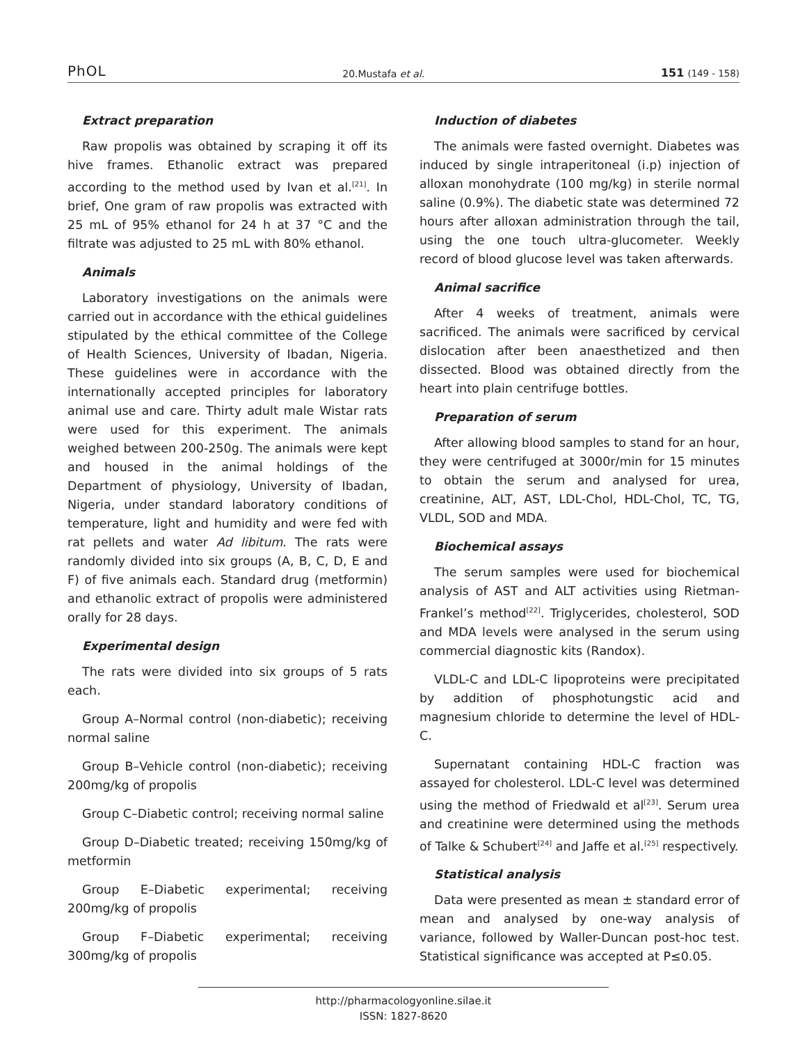PhOL 20.Mustafa et al. 151 (149 - 158)
Extract preparation
Raw propolis was obtained by scraping it off its hive frames. Ethanolic extract was prepared according to the method used by Ivan et al.<sup>[21]</sup>. In brief, One gram of raw propolis was extracted with 25 mL of 95% ethanol for 24 h at 37 °C and the filtrate was adjusted to 25 mL with 80% ethanol.
Animals
Laboratory investigations on the animals were carried out in accordance with the ethical guidelines stipulated by the ethical committee of the College of Health Sciences, University of Ibadan, Nigeria. These guidelines were in accordance with the internationally accepted principles for laboratory animal use and care. Thirty adult male Wistar rats were used for this experiment. The animals weighed between 200-250g. The animals were kept and housed in the animal holdings of the Department of physiology, University of Ibadan, Nigeria, under standard laboratory conditions of temperature, light and humidity and were fed with rat pellets and water Ad libitum. The rats were randomly divided into six groups (A, B, C, D, E and F) of five animals each. Standard drug (metformin) and ethanolic extract of propolis were administered orally for 28 days.
Experimental design
The rats were divided into six groups of 5 rats each.
Group A–Normal control (non-diabetic); receiving normal saline
Group B–Vehicle control (non-diabetic); receiving 200mg/kg of propolis
Group C–Diabetic control; receiving normal saline
Group D–Diabetic treated; receiving 150mg/kg of metformin
Group E–Diabetic experimental; receiving 200mg/kg of propolis
Group F–Diabetic experimental; receiving 300mg/kg of propolis
Induction of diabetes
The animals were fasted overnight. Diabetes was induced by single intraperitoneal (i.p) injection of alloxan monohydrate (100 mg/kg) in sterile normal saline (0.9%). The diabetic state was determined 72 hours after alloxan administration through the tail, using the one touch ultra-glucometer. Weekly record of blood glucose level was taken afterwards.
Animal sacrifice
After 4 weeks of treatment, animals were sacrificed. The animals were sacrificed by cervical dislocation after been anaesthetized and then dissected. Blood was obtained directly from the heart into plain centrifuge bottles.
Preparation of serum
After allowing blood samples to stand for an hour, they were centrifuged at 3000r/min for 15 minutes to obtain the serum and analysed for urea, creatinine, ALT, AST, LDL-Chol, HDL-Chol, TC, TG, VLDL, SOD and MDA.
Biochemical assays
The serum samples were used for biochemical analysis of AST and ALT activities using Rietman-Frankel’s method<sup>[22]</sup>. Triglycerides, cholesterol, SOD and MDA levels were analysed in the serum using commercial diagnostic kits (Randox).
VLDL-C and LDL-C lipoproteins were precipitated by addition of phosphotungstic acid and magnesium chloride to determine the level of HDL-C.
Supernatant containing HDL-C fraction was assayed for cholesterol. LDL-C level was determined using the method of Friedwald et al<sup>[23]</sup>. Serum urea and creatinine were determined using the methods of Talke & Schubert<sup>[24]</sup> and Jaffe et al.<sup>[25]</sup> respectively.
Statistical analysis
Data were presented as mean ± standard error of mean and analysed by one-way analysis of variance, followed by Waller-Duncan post-hoc test. Statistical significance was accepted at P≤0.05.
http://pharmacologyonline.silae.it
ISSN: 1827-8620